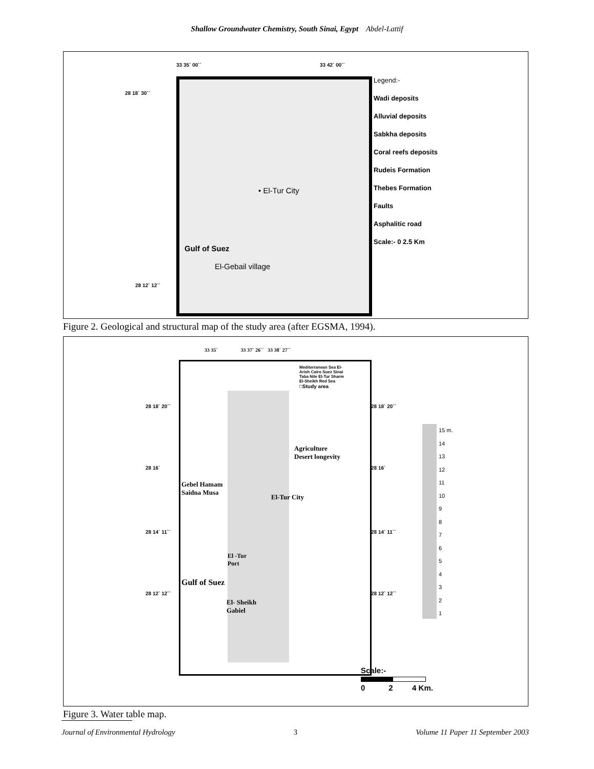Shallow Groundwater Chemistry, South Sinai, Egypt Abdel-Lattif
33 35` 00`` 33 42` 00``
28 18` 30``
28 12` 12``
• El-Tur City
Gulf of Suez
El-Gebail village
Legend:-
Wadi deposits
Alluvial deposits
Sabkha deposits
Coral reefs deposits
Rudeis Formation
Thebes Formation
Faults
Asphalitic road
Scale:- 0 2.5 Km
Figure 2. Geological and structural map of the study area (after EGSMA, 1994).
33 35` 33 37` 26`` 33 38` 27``
28 18` 20``
28 16`
28 14` 11``
28 12` 12``
28 18` 20``
28 16`
28 14` 11``
28 12` 12``
Mediterranean Sea El-Arish Cairo Suez Sinai Taba Nile El-Tur Sharm El-Sheikh Red Sea
□Study area
Agriculture
Desert longevity
Gebel Hamam
Saidna Musa
El-Tur City
El -Tur
Port
Gulf of Suez
El- Sheikh
Gabiel
15 m.
14
13
12
11
10
9
8
7
6
5
4
3
2
1
Scale:-
0 2 4 Km.
Figure 3. Water table map.
Journal of Environmental Hydrology 3 Volume 11 Paper 11 September 2003